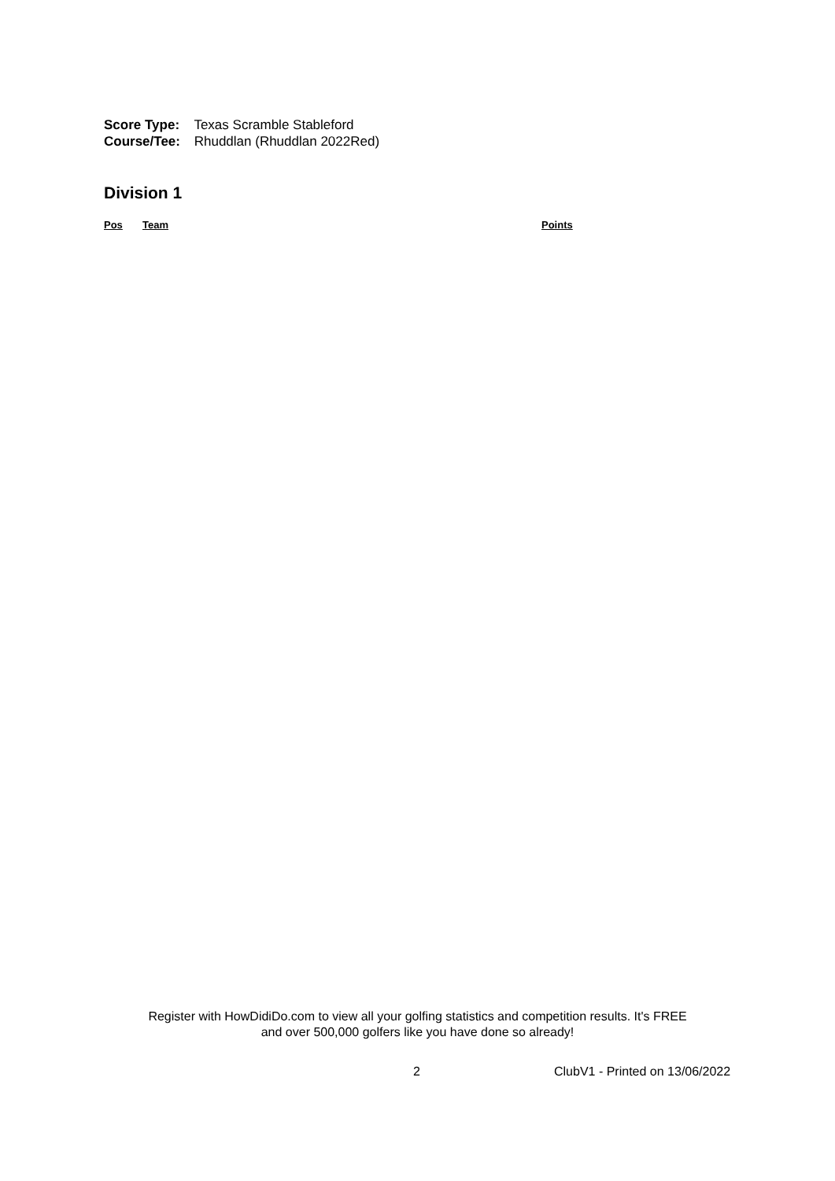Score Type: Texas Scramble Stableford
Course/Tee: Rhuddlan (Rhuddlan 2022Red)
Division 1
| Pos | Team | Points |
| --- | --- | --- |
Register with HowDidiDo.com to view all your golfing statistics and competition results. It's FREE
and over 500,000 golfers like you have done so already!
2 ClubV1 - Printed on 13/06/2022